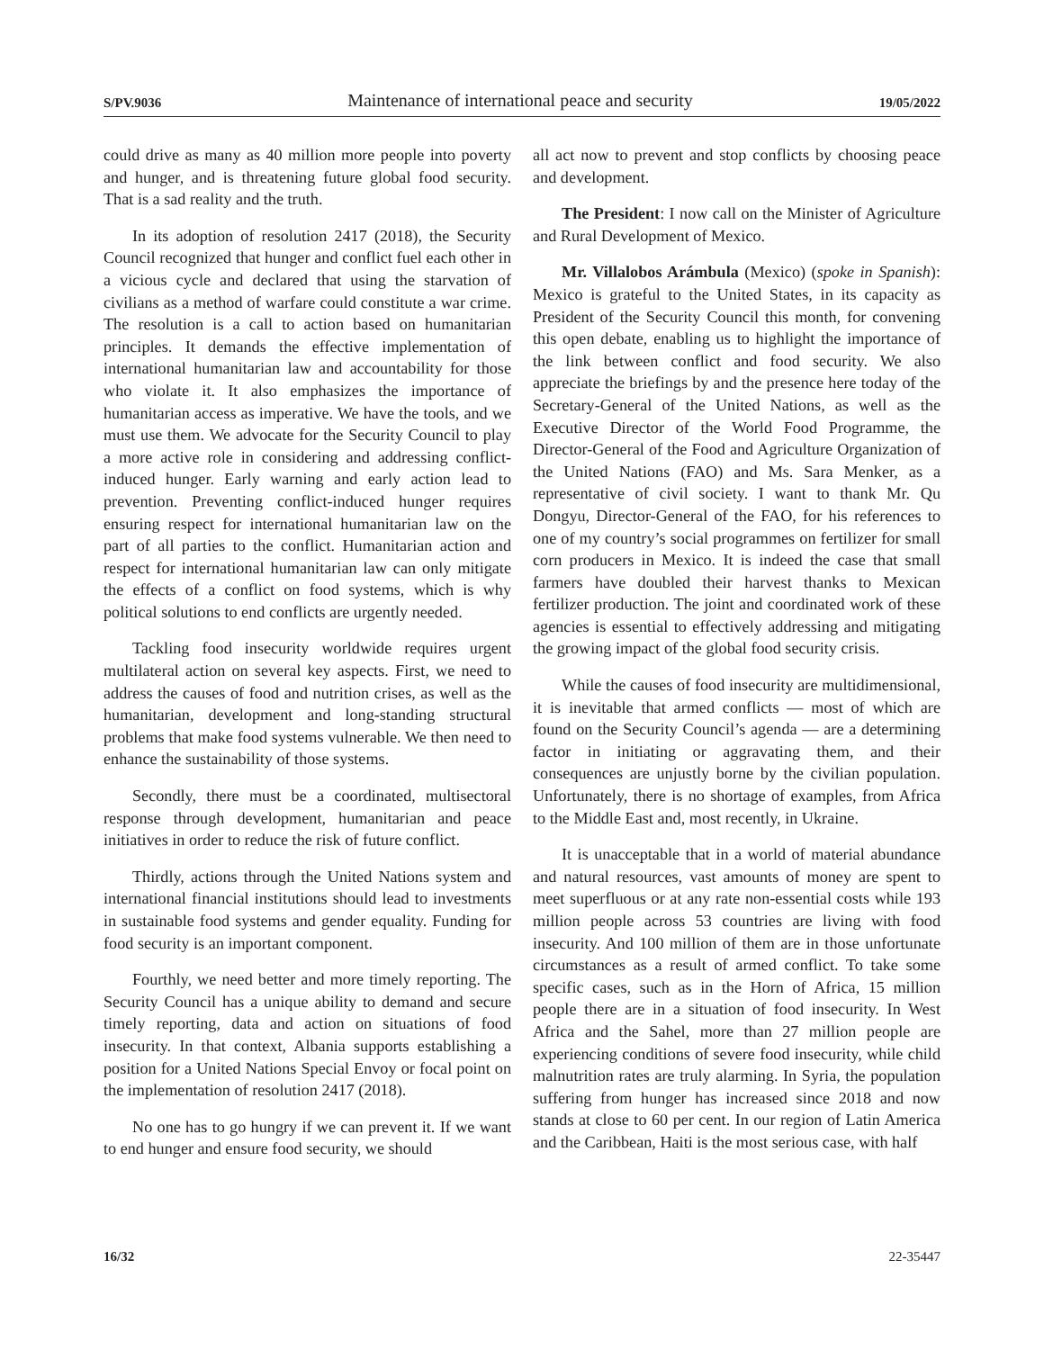S/PV.9036 Maintenance of international peace and security 19/05/2022
could drive as many as 40 million more people into poverty and hunger, and is threatening future global food security. That is a sad reality and the truth.
In its adoption of resolution 2417 (2018), the Security Council recognized that hunger and conflict fuel each other in a vicious cycle and declared that using the starvation of civilians as a method of warfare could constitute a war crime. The resolution is a call to action based on humanitarian principles. It demands the effective implementation of international humanitarian law and accountability for those who violate it. It also emphasizes the importance of humanitarian access as imperative. We have the tools, and we must use them. We advocate for the Security Council to play a more active role in considering and addressing conflict-induced hunger. Early warning and early action lead to prevention. Preventing conflict-induced hunger requires ensuring respect for international humanitarian law on the part of all parties to the conflict. Humanitarian action and respect for international humanitarian law can only mitigate the effects of a conflict on food systems, which is why political solutions to end conflicts are urgently needed.
Tackling food insecurity worldwide requires urgent multilateral action on several key aspects. First, we need to address the causes of food and nutrition crises, as well as the humanitarian, development and long-standing structural problems that make food systems vulnerable. We then need to enhance the sustainability of those systems.
Secondly, there must be a coordinated, multisectoral response through development, humanitarian and peace initiatives in order to reduce the risk of future conflict.
Thirdly, actions through the United Nations system and international financial institutions should lead to investments in sustainable food systems and gender equality. Funding for food security is an important component.
Fourthly, we need better and more timely reporting. The Security Council has a unique ability to demand and secure timely reporting, data and action on situations of food insecurity. In that context, Albania supports establishing a position for a United Nations Special Envoy or focal point on the implementation of resolution 2417 (2018).
No one has to go hungry if we can prevent it. If we want to end hunger and ensure food security, we should
all act now to prevent and stop conflicts by choosing peace and development.
The President: I now call on the Minister of Agriculture and Rural Development of Mexico.
Mr. Villalobos Arámbula (Mexico) (spoke in Spanish): Mexico is grateful to the United States, in its capacity as President of the Security Council this month, for convening this open debate, enabling us to highlight the importance of the link between conflict and food security. We also appreciate the briefings by and the presence here today of the Secretary-General of the United Nations, as well as the Executive Director of the World Food Programme, the Director-General of the Food and Agriculture Organization of the United Nations (FAO) and Ms. Sara Menker, as a representative of civil society. I want to thank Mr. Qu Dongyu, Director-General of the FAO, for his references to one of my country’s social programmes on fertilizer for small corn producers in Mexico. It is indeed the case that small farmers have doubled their harvest thanks to Mexican fertilizer production. The joint and coordinated work of these agencies is essential to effectively addressing and mitigating the growing impact of the global food security crisis.
While the causes of food insecurity are multidimensional, it is inevitable that armed conflicts — most of which are found on the Security Council’s agenda — are a determining factor in initiating or aggravating them, and their consequences are unjustly borne by the civilian population. Unfortunately, there is no shortage of examples, from Africa to the Middle East and, most recently, in Ukraine.
It is unacceptable that in a world of material abundance and natural resources, vast amounts of money are spent to meet superfluous or at any rate non-essential costs while 193 million people across 53 countries are living with food insecurity. And 100 million of them are in those unfortunate circumstances as a result of armed conflict. To take some specific cases, such as in the Horn of Africa, 15 million people there are in a situation of food insecurity. In West Africa and the Sahel, more than 27 million people are experiencing conditions of severe food insecurity, while child malnutrition rates are truly alarming. In Syria, the population suffering from hunger has increased since 2018 and now stands at close to 60 per cent. In our region of Latin America and the Caribbean, Haiti is the most serious case, with half
16/32 22-35447